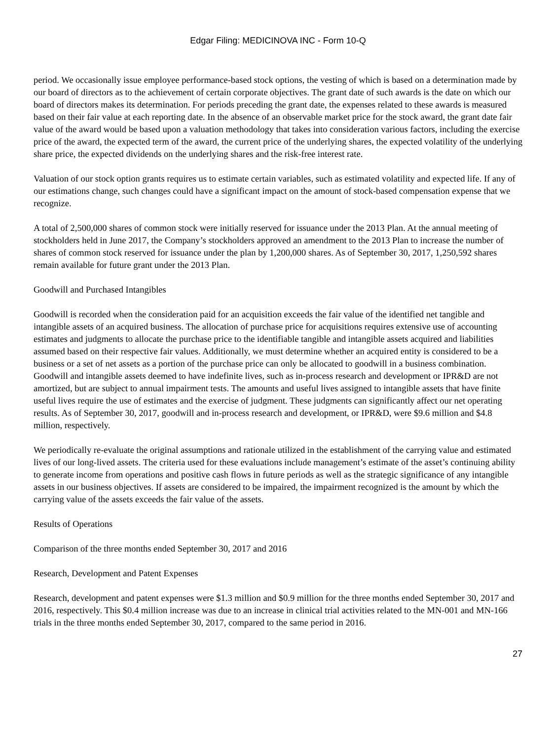Edgar Filing: MEDICINOVA INC - Form 10-Q
period. We occasionally issue employee performance-based stock options, the vesting of which is based on a determination made by our board of directors as to the achievement of certain corporate objectives. The grant date of such awards is the date on which our board of directors makes its determination. For periods preceding the grant date, the expenses related to these awards is measured based on their fair value at each reporting date. In the absence of an observable market price for the stock award, the grant date fair value of the award would be based upon a valuation methodology that takes into consideration various factors, including the exercise price of the award, the expected term of the award, the current price of the underlying shares, the expected volatility of the underlying share price, the expected dividends on the underlying shares and the risk-free interest rate.
Valuation of our stock option grants requires us to estimate certain variables, such as estimated volatility and expected life. If any of our estimations change, such changes could have a significant impact on the amount of stock-based compensation expense that we recognize.
A total of 2,500,000 shares of common stock were initially reserved for issuance under the 2013 Plan. At the annual meeting of stockholders held in June 2017, the Company’s stockholders approved an amendment to the 2013 Plan to increase the number of shares of common stock reserved for issuance under the plan by 1,200,000 shares. As of September 30, 2017, 1,250,592 shares remain available for future grant under the 2013 Plan.
Goodwill and Purchased Intangibles
Goodwill is recorded when the consideration paid for an acquisition exceeds the fair value of the identified net tangible and intangible assets of an acquired business. The allocation of purchase price for acquisitions requires extensive use of accounting estimates and judgments to allocate the purchase price to the identifiable tangible and intangible assets acquired and liabilities assumed based on their respective fair values. Additionally, we must determine whether an acquired entity is considered to be a business or a set of net assets as a portion of the purchase price can only be allocated to goodwill in a business combination. Goodwill and intangible assets deemed to have indefinite lives, such as in-process research and development or IPR&D are not amortized, but are subject to annual impairment tests. The amounts and useful lives assigned to intangible assets that have finite useful lives require the use of estimates and the exercise of judgment. These judgments can significantly affect our net operating results. As of September 30, 2017, goodwill and in-process research and development, or IPR&D, were $9.6 million and $4.8 million, respectively.
We periodically re-evaluate the original assumptions and rationale utilized in the establishment of the carrying value and estimated lives of our long-lived assets. The criteria used for these evaluations include management’s estimate of the asset’s continuing ability to generate income from operations and positive cash flows in future periods as well as the strategic significance of any intangible assets in our business objectives. If assets are considered to be impaired, the impairment recognized is the amount by which the carrying value of the assets exceeds the fair value of the assets.
Results of Operations
Comparison of the three months ended September 30, 2017 and 2016
Research, Development and Patent Expenses
Research, development and patent expenses were $1.3 million and $0.9 million for the three months ended September 30, 2017 and 2016, respectively. This $0.4 million increase was due to an increase in clinical trial activities related to the MN-001 and MN-166 trials in the three months ended September 30, 2017, compared to the same period in 2016.
27